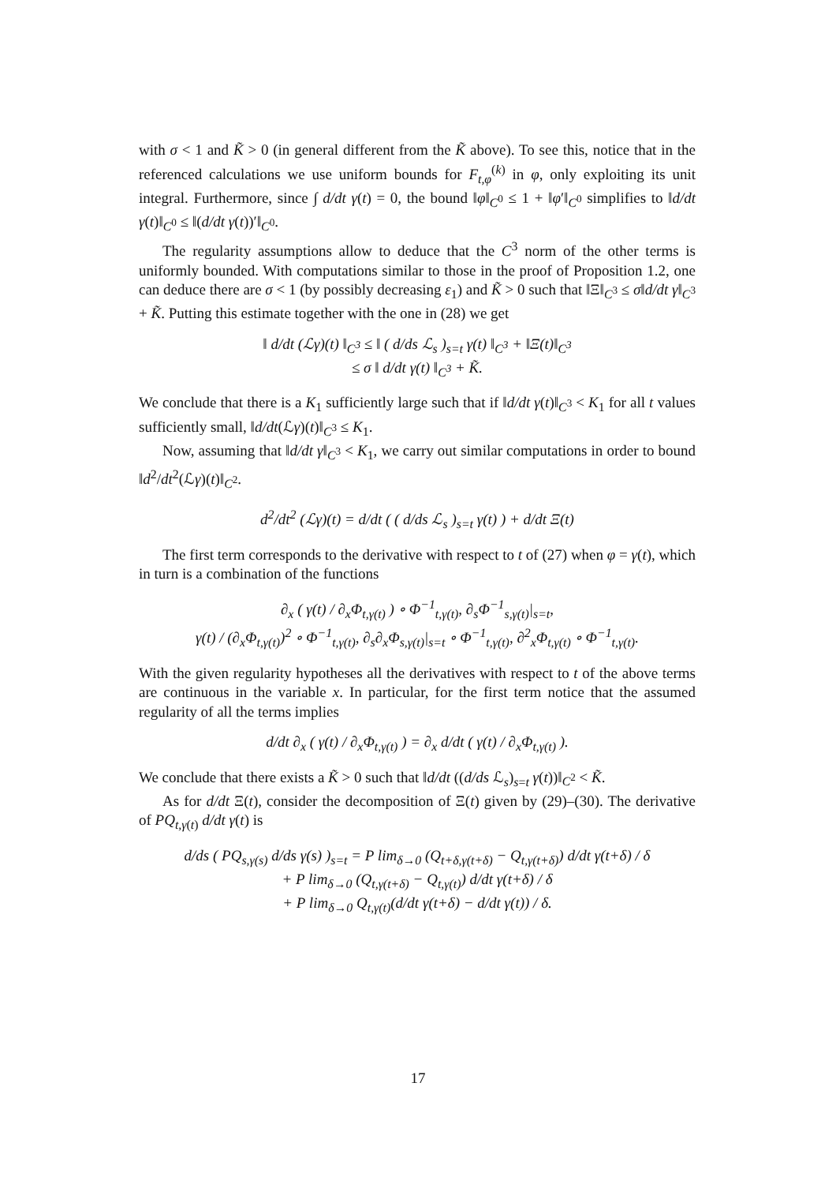with σ < 1 and K̃ > 0 (in general different from the K̃ above). To see this, notice that in the referenced calculations we use uniform bounds for F<sub>t,φ</sub><sup>(k)</sup> in φ, only exploiting its unit integral. Furthermore, since ∫ d/dt γ(t) = 0, the bound ‖φ‖<sub>C<sup>0</sup></sub> ≤ 1 + ‖φ′‖<sub>C<sup>0</sup></sub> simplifies to ‖d/dt γ(t)‖<sub>C<sup>0</sup></sub> ≤ ‖(d/dt γ(t))′‖<sub>C<sup>0</sup></sub>.
The regularity assumptions allow to deduce that the C<sup>3</sup> norm of the other terms is uniformly bounded. With computations similar to those in the proof of Proposition 1.2, one can deduce there are σ < 1 (by possibly decreasing ε<sub>1</sub>) and K̃ > 0 such that ‖Ξ‖<sub>C<sup>3</sup></sub> ≤ σ‖d/dt γ‖<sub>C<sup>3</sup></sub> + K̃. Putting this estimate together with the one in (28) we get
‖ d/dt (ℒγ)(t) ‖<sub>C<sup>3</sup></sub> ≤ ‖ ( d/ds ℒ<sub>s</sub> )<sub>s=t</sub> γ(t) ‖<sub>C<sup>3</sup></sub> + ‖Ξ(t)‖<sub>C<sup>3</sup></sub>
≤ σ ‖ d/dt γ(t) ‖<sub>C<sup>3</sup></sub> + K̃.
We conclude that there is a K<sub>1</sub> sufficiently large such that if ‖d/dt γ(t)‖<sub>C<sup>3</sup></sub> < K<sub>1</sub> for all t values sufficiently small, ‖d/dt(ℒγ)(t)‖<sub>C<sup>3</sup></sub> ≤ K<sub>1</sub>.
Now, assuming that ‖d/dt γ‖<sub>C<sup>3</sup></sub> < K<sub>1</sub>, we carry out similar computations in order to bound ‖d<sup>2</sup>/dt<sup>2</sup>(ℒγ)(t)‖<sub>C<sup>2</sup></sub>.
d<sup>2</sup>/dt<sup>2</sup> (ℒγ)(t) = d/dt ( ( d/ds ℒ<sub>s</sub> )<sub>s=t</sub> γ(t) ) + d/dt Ξ(t)
The first term corresponds to the derivative with respect to t of (27) when φ = γ(t), which in turn is a combination of the functions
∂<sub>x</sub> ( γ(t) / ∂<sub>x</sub>Φ<sub>t,γ(t)</sub> ) ∘ Φ<sup>−1</sup><sub>t,γ(t)</sub>, ∂<sub>s</sub>Φ<sup>−1</sup><sub>s,γ(t)</sub>|<sub>s=t</sub>,
γ(t) / (∂<sub>x</sub>Φ<sub>t,γ(t)</sub>)<sup>2</sup> ∘ Φ<sup>−1</sup><sub>t,γ(t)</sub>, ∂<sub>s</sub>∂<sub>x</sub>Φ<sub>s,γ(t)</sub>|<sub>s=t</sub> ∘ Φ<sup>−1</sup><sub>t,γ(t)</sub>, ∂<sup>2</sup><sub>x</sub>Φ<sub>t,γ(t)</sub> ∘ Φ<sup>−1</sup><sub>t,γ(t)</sub>.
With the given regularity hypotheses all the derivatives with respect to t of the above terms are continuous in the variable x. In particular, for the first term notice that the assumed regularity of all the terms implies
d/dt ∂<sub>x</sub> ( γ(t) / ∂<sub>x</sub>Φ<sub>t,γ(t)</sub> ) = ∂<sub>x</sub> d/dt ( γ(t) / ∂<sub>x</sub>Φ<sub>t,γ(t)</sub> ).
We conclude that there exists a K̃ > 0 such that ‖d/dt ((d/ds ℒ<sub>s</sub>)<sub>s=t</sub> γ(t))‖<sub>C<sup>2</sup></sub> < K̃.
As for d/dt Ξ(t), consider the decomposition of Ξ(t) given by (29)–(30). The derivative of PQ<sub>t,γ(t)</sub> d/dt γ(t) is
d/ds ( PQ<sub>s,γ(s)</sub> d/ds γ(s) )<sub>s=t</sub> = P lim<sub>δ→0</sub> (Q<sub>t+δ,γ(t+δ)</sub> − Q<sub>t,γ(t+δ)</sub>) d/dt γ(t+δ) / δ
+ P lim<sub>δ→0</sub> (Q<sub>t,γ(t+δ)</sub> − Q<sub>t,γ(t)</sub>) d/dt γ(t+δ) / δ
+ P lim<sub>δ→0</sub> Q<sub>t,γ(t)</sub>(d/dt γ(t+δ) − d/dt γ(t)) / δ.
17